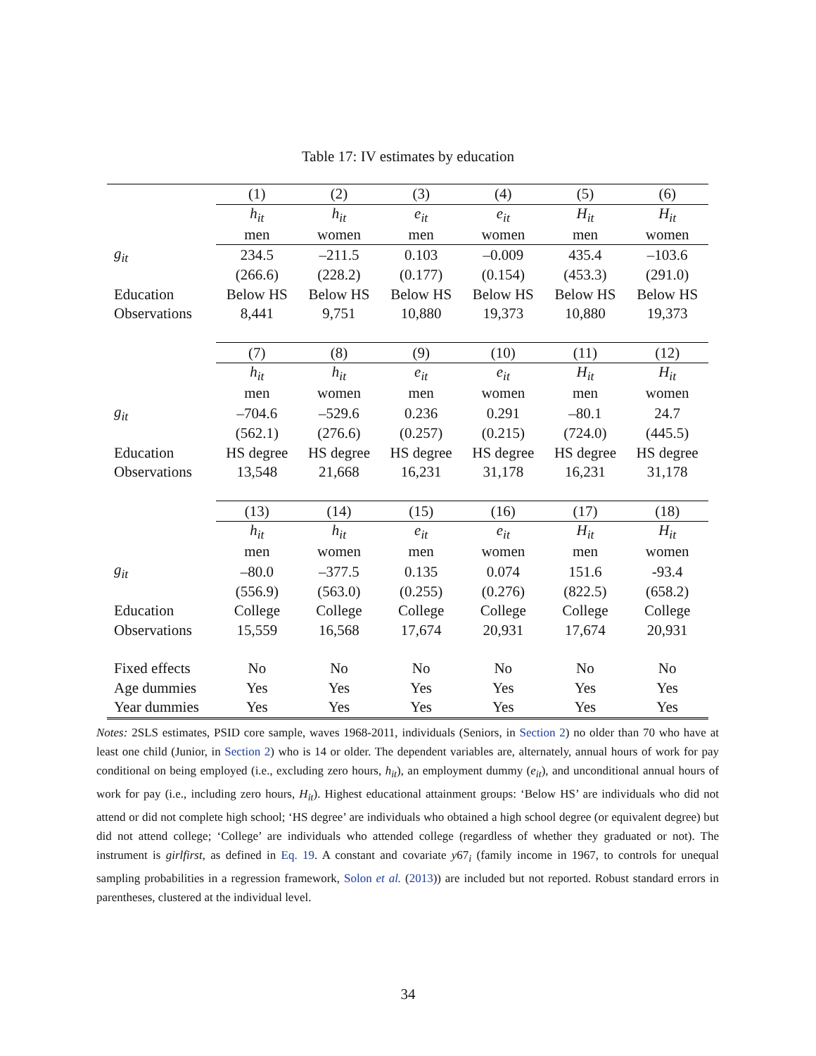Table 17: IV estimates by education
| | (1) | (2) | (3) | (4) | (5) | (6) |
| | h<sub>it</sub> | h<sub>it</sub> | e<sub>it</sub> | e<sub>it</sub> | H<sub>it</sub> | H<sub>it</sub> |
| | men | women | men | women | men | women |
| g<sub>it</sub> | 234.5 | –211.5 | 0.103 | –0.009 | 435.4 | –103.6 |
| | (266.6) | (228.2) | (0.177) | (0.154) | (453.3) | (291.0) |
| Education | Below HS | Below HS | Below HS | Below HS | Below HS | Below HS |
| Observations | 8,441 | 9,751 | 10,880 | 19,373 | 10,880 | 19,373 |
| | (7) | (8) | (9) | (10) | (11) | (12) |
| | h<sub>it</sub> | h<sub>it</sub> | e<sub>it</sub> | e<sub>it</sub> | H<sub>it</sub> | H<sub>it</sub> |
| | men | women | men | women | men | women |
| g<sub>it</sub> | –704.6 | –529.6 | 0.236 | 0.291 | –80.1 | 24.7 |
| | (562.1) | (276.6) | (0.257) | (0.215) | (724.0) | (445.5) |
| Education | HS degree | HS degree | HS degree | HS degree | HS degree | HS degree |
| Observations | 13,548 | 21,668 | 16,231 | 31,178 | 16,231 | 31,178 |
| | (13) | (14) | (15) | (16) | (17) | (18) |
| | h<sub>it</sub> | h<sub>it</sub> | e<sub>it</sub> | e<sub>it</sub> | H<sub>it</sub> | H<sub>it</sub> |
| | men | women | men | women | men | women |
| g<sub>it</sub> | –80.0 | –377.5 | 0.135 | 0.074 | 151.6 | -93.4 |
| | (556.9) | (563.0) | (0.255) | (0.276) | (822.5) | (658.2) |
| Education | College | College | College | College | College | College |
| Observations | 15,559 | 16,568 | 17,674 | 20,931 | 17,674 | 20,931 |
| Fixed effects | No | No | No | No | No | No |
| Age dummies | Yes | Yes | Yes | Yes | Yes | Yes |
| Year dummies | Yes | Yes | Yes | Yes | Yes | Yes |
Notes: 2SLS estimates, PSID core sample, waves 1968-2011, individuals (Seniors, in Section 2) no older than 70 who have at least one child (Junior, in Section 2) who is 14 or older. The dependent variables are, alternately, annual hours of work for pay conditional on being employed (i.e., excluding zero hours, h<sub>it</sub>), an employment dummy (e<sub>it</sub>), and unconditional annual hours of work for pay (i.e., including zero hours, H<sub>it</sub>). Highest educational attainment groups: ‘Below HS’ are individuals who did not attend or did not complete high school; ‘HS degree’ are individuals who obtained a high school degree (or equivalent degree) but did not attend college; ‘College’ are individuals who attended college (regardless of whether they graduated or not). The instrument is girlfirst, as defined in Eq. 19. A constant and covariate y67<sub>i</sub> (family income in 1967, to controls for unequal sampling probabilities in a regression framework, Solon et al. (2013)) are included but not reported. Robust standard errors in parentheses, clustered at the individual level.
34